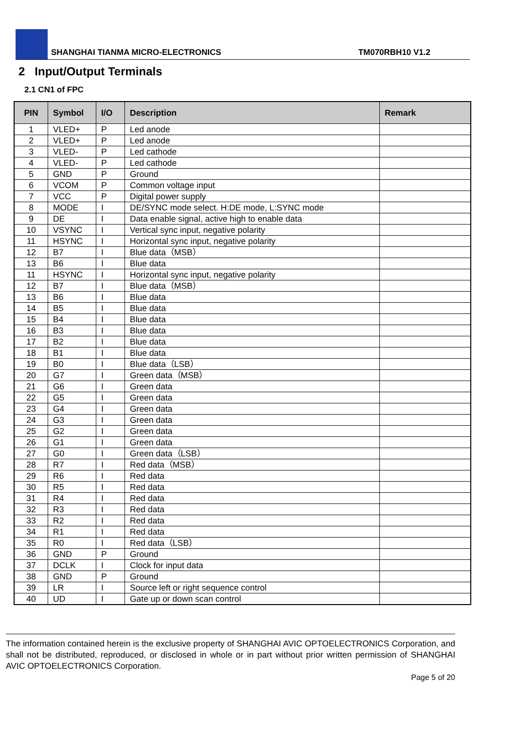SHANGHAI TIANMA MICRO-ELECTRONICS TM070RBH10 V1.2
2 Input/Output Terminals
2.1 CN1 of FPC
| PIN | Symbol | I/O | Description | Remark |
| --- | --- | --- | --- | --- |
| 1 | VLED+ | P | Led anode | |
| 2 | VLED+ | P | Led anode | |
| 3 | VLED- | P | Led cathode | |
| 4 | VLED- | P | Led cathode | |
| 5 | GND | P | Ground | |
| 6 | VCOM | P | Common voltage input | |
| 7 | VCC | P | Digital power supply | |
| 8 | MODE | I | DE/SYNC mode select. H:DE mode, L:SYNC mode | |
| 9 | DE | I | Data enable signal, active high to enable data | |
| 10 | VSYNC | I | Vertical sync input, negative polarity | |
| 11 | HSYNC | I | Horizontal sync input, negative polarity | |
| 12 | B7 | I | Blue data（MSB） | |
| 13 | B6 | I | Blue data | |
| 11 | HSYNC | I | Horizontal sync input, negative polarity | |
| 12 | B7 | I | Blue data（MSB） | |
| 13 | B6 | I | Blue data | |
| 14 | B5 | I | Blue data | |
| 15 | B4 | I | Blue data | |
| 16 | B3 | I | Blue data | |
| 17 | B2 | I | Blue data | |
| 18 | B1 | I | Blue data | |
| 19 | B0 | I | Blue data（LSB） | |
| 20 | G7 | I | Green data（MSB） | |
| 21 | G6 | I | Green data | |
| 22 | G5 | I | Green data | |
| 23 | G4 | I | Green data | |
| 24 | G3 | I | Green data | |
| 25 | G2 | I | Green data | |
| 26 | G1 | I | Green data | |
| 27 | G0 | I | Green data（LSB） | |
| 28 | R7 | I | Red data（MSB） | |
| 29 | R6 | I | Red data | |
| 30 | R5 | I | Red data | |
| 31 | R4 | I | Red data | |
| 32 | R3 | I | Red data | |
| 33 | R2 | I | Red data | |
| 34 | R1 | I | Red data | |
| 35 | R0 | I | Red data（LSB） | |
| 36 | GND | P | Ground | |
| 37 | DCLK | I | Clock for input data | |
| 38 | GND | P | Ground | |
| 39 | LR | I | Source left or right sequence control | |
| 40 | UD | I | Gate up or down scan control | |
The information contained herein is the exclusive property of SHANGHAI AVIC OPTOELECTRONICS Corporation, and shall not be distributed, reproduced, or disclosed in whole or in part without prior written permission of SHANGHAI AVIC OPTOELECTRONICS Corporation.
Page 5 of 20